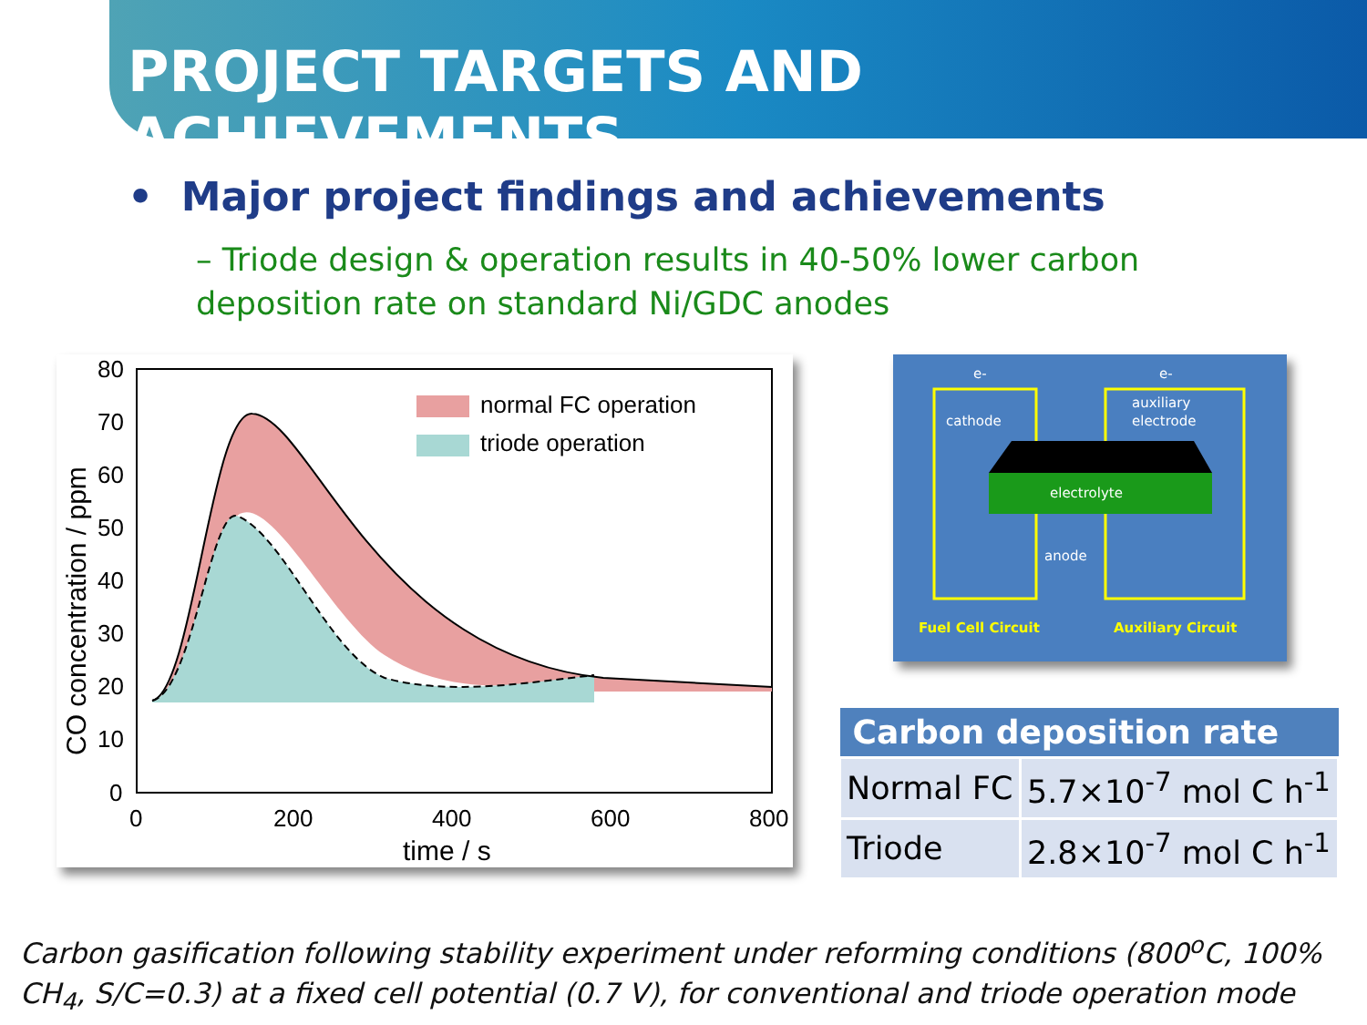PROJECT TARGETS AND ACHIEVEMENTS
• Major project findings and achievements
– Triode design & operation results in 40-50% lower carbon deposition rate on standard Ni/GDC anodes
80
70
60
50
40
30
20
10
0
0
200
400
600
800
time / s
CO concentration / ppm
normal FC operation
triode operation
cathode
auxiliary
electrode
electrolyte
anode
e-
e-
Fuel Cell Circuit
Auxiliary Circuit
| Carbon deposition rate | |
| --- | --- |
| Normal FC | 5.7×10<sup>-7</sup> mol C h<sup>-1</sup> |
| Triode | 2.8×10<sup>-7</sup> mol C h<sup>-1</sup> |
Carbon gasification following stability experiment under reforming conditions (800<sup>o</sup>C, 100% CH<sub>4</sub>, S/C=0.3) at a fixed cell potential (0.7 V), for conventional and triode operation mode